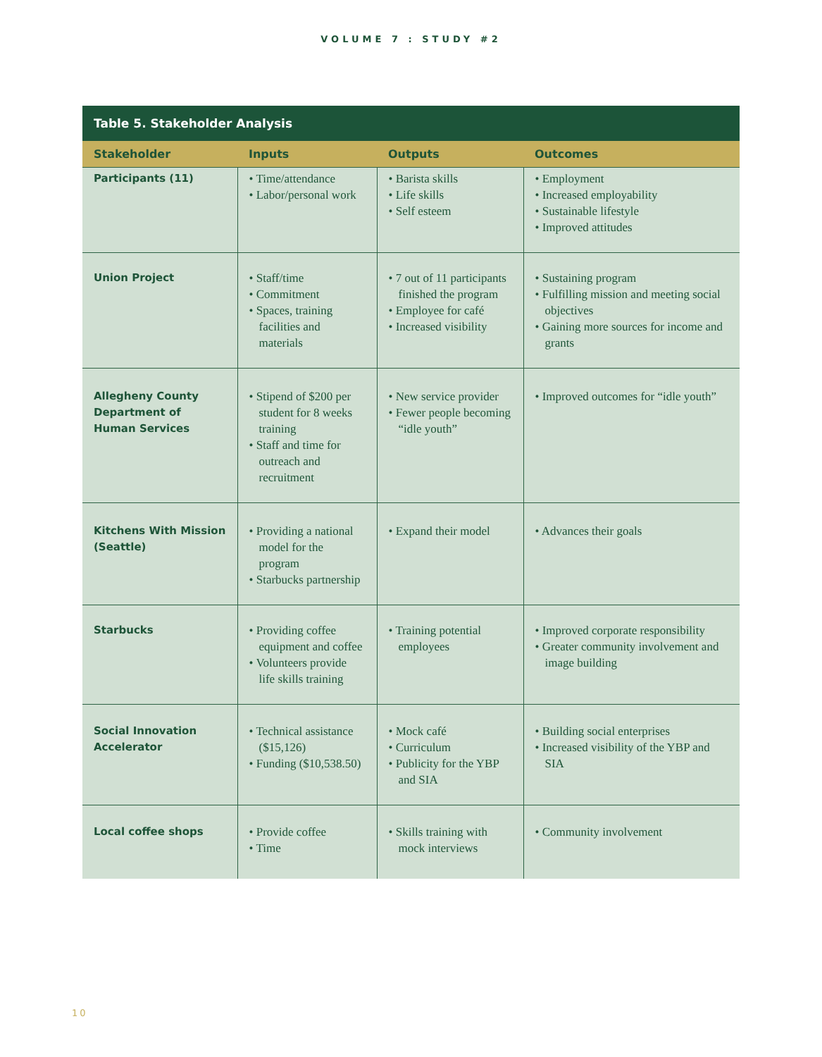VOLUME 7 : STUDY #2
| Table 5. Stakeholder Analysis | | | |
| --- | --- | --- | --- |
| Stakeholder | Inputs | Outputs | Outcomes |
| Participants (11) | • Time/attendance • Labor/personal work | • Barista skills • Life skills • Self esteem | • Employment • Increased employability • Sustainable lifestyle • Improved attitudes |
| Union Project | • Staff/time • Commitment • Spaces, training facilities and materials | • 7 out of 11 participants finished the program • Employee for café • Increased visibility | • Sustaining program • Fulfilling mission and meeting social objectives • Gaining more sources for income and grants |
| Allegheny County Department of Human Services | • Stipend of $200 per student for 8 weeks training • Staff and time for outreach and recruitment | • New service provider • Fewer people becoming “idle youth” | • Improved outcomes for “idle youth” |
| Kitchens With Mission (Seattle) | • Providing a national model for the program • Starbucks partnership | • Expand their model | • Advances their goals |
| Starbucks | • Providing coffee equipment and coffee • Volunteers provide life skills training | • Training potential employees | • Improved corporate responsibility • Greater community involvement and image building |
| Social Innovation Accelerator | • Technical assistance ($15,126) • Funding ($10,538.50) | • Mock café • Curriculum • Publicity for the YBP and SIA | • Building social enterprises • Increased visibility of the YBP and SIA |
| Local coffee shops | • Provide coffee • Time | • Skills training with mock interviews | • Community involvement |
10